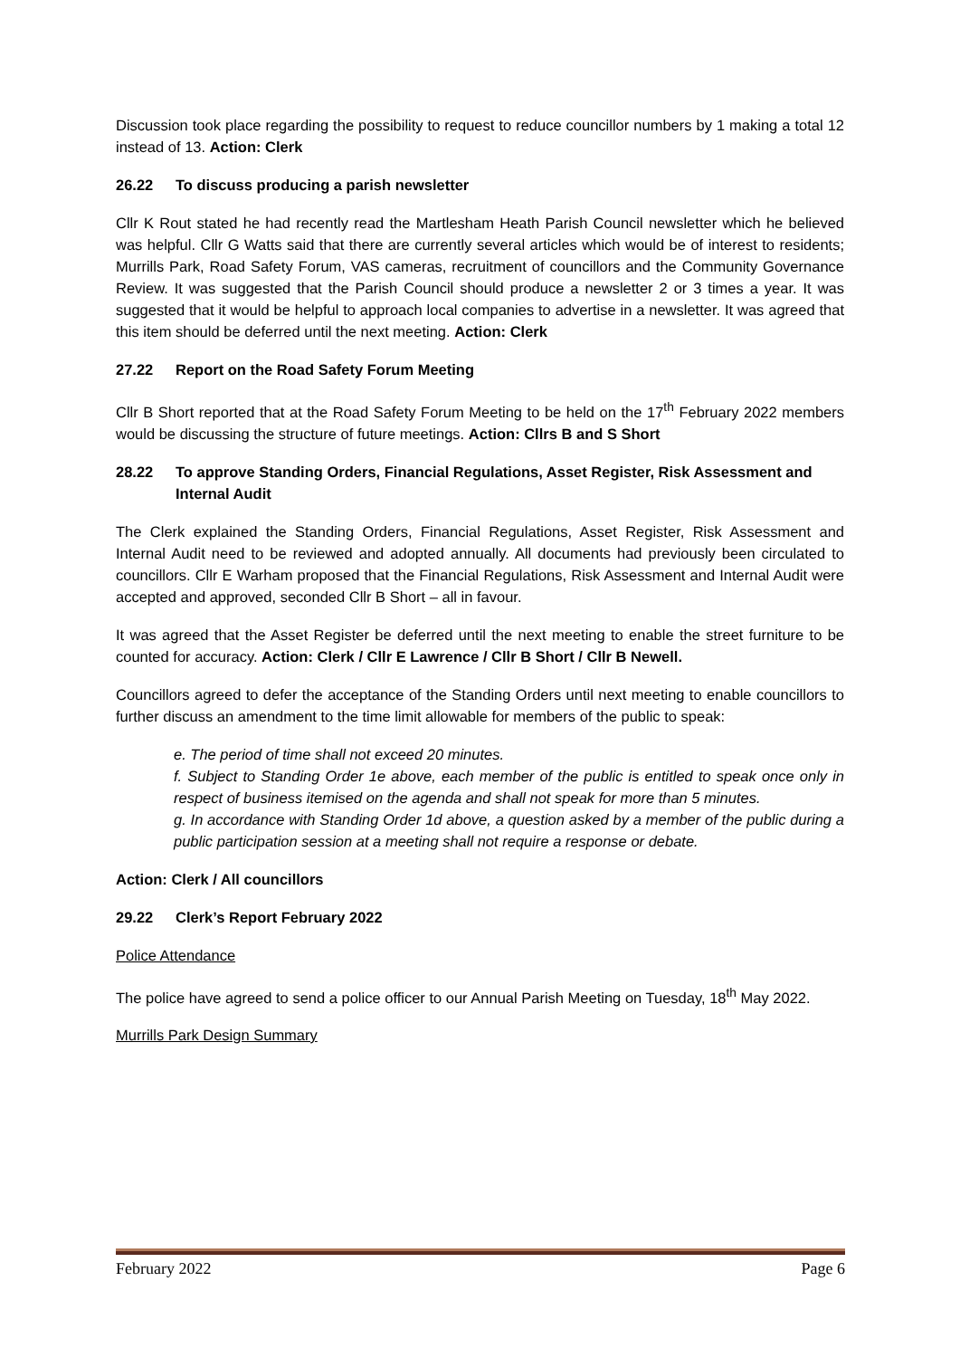Discussion took place regarding the possibility to request to reduce councillor numbers by 1 making a total 12 instead of 13. Action: Clerk
26.22 To discuss producing a parish newsletter
Cllr K Rout stated he had recently read the Martlesham Heath Parish Council newsletter which he believed was helpful. Cllr G Watts said that there are currently several articles which would be of interest to residents; Murrills Park, Road Safety Forum, VAS cameras, recruitment of councillors and the Community Governance Review. It was suggested that the Parish Council should produce a newsletter 2 or 3 times a year. It was suggested that it would be helpful to approach local companies to advertise in a newsletter. It was agreed that this item should be deferred until the next meeting. Action: Clerk
27.22 Report on the Road Safety Forum Meeting
Cllr B Short reported that at the Road Safety Forum Meeting to be held on the 17<sup>th</sup> February 2022 members would be discussing the structure of future meetings. Action: Cllrs B and S Short
28.22 To approve Standing Orders, Financial Regulations, Asset Register, Risk Assessment and Internal Audit
The Clerk explained the Standing Orders, Financial Regulations, Asset Register, Risk Assessment and Internal Audit need to be reviewed and adopted annually. All documents had previously been circulated to councillors. Cllr E Warham proposed that the Financial Regulations, Risk Assessment and Internal Audit were accepted and approved, seconded Cllr B Short – all in favour.
It was agreed that the Asset Register be deferred until the next meeting to enable the street furniture to be counted for accuracy. Action: Clerk / Cllr E Lawrence / Cllr B Short / Cllr B Newell.
Councillors agreed to defer the acceptance of the Standing Orders until next meeting to enable councillors to further discuss an amendment to the time limit allowable for members of the public to speak:
e. The period of time shall not exceed 20 minutes.
f. Subject to Standing Order 1e above, each member of the public is entitled to speak once only in respect of business itemised on the agenda and shall not speak for more than 5 minutes.
g. In accordance with Standing Order 1d above, a question asked by a member of the public during a public participation session at a meeting shall not require a response or debate.
Action: Clerk / All councillors
29.22 Clerk’s Report February 2022
Police Attendance
The police have agreed to send a police officer to our Annual Parish Meeting on Tuesday, 18<sup>th</sup> May 2022.
Murrills Park Design Summary
February 2022 Page 6